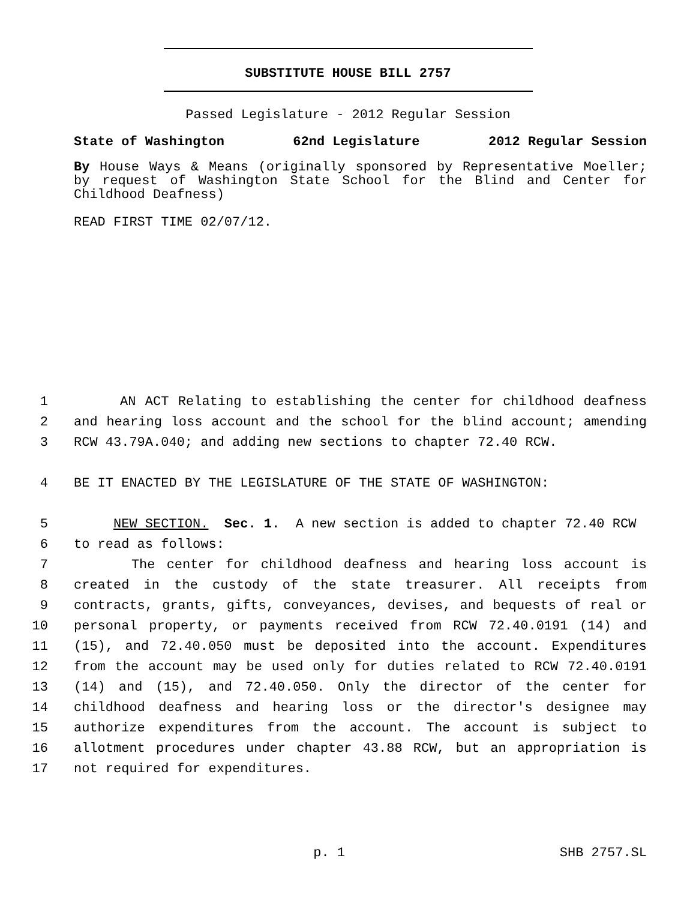SUBSTITUTE HOUSE BILL 2757
Passed Legislature - 2012 Regular Session
State of Washington 62nd Legislature 2012 Regular Session
By House Ways & Means (originally sponsored by Representative Moeller; by request of Washington State School for the Blind and Center for Childhood Deafness)
READ FIRST TIME 02/07/12.
1 AN ACT Relating to establishing the center for childhood deafness
2 and hearing loss account and the school for the blind account; amending
3 RCW 43.79A.040; and adding new sections to chapter 72.40 RCW.
4 BE IT ENACTED BY THE LEGISLATURE OF THE STATE OF WASHINGTON:
5 NEW SECTION. Sec. 1. A new section is added to chapter 72.40 RCW
6 to read as follows:
7 The center for childhood deafness and hearing loss account is
8 created in the custody of the state treasurer. All receipts from
9 contracts, grants, gifts, conveyances, devises, and bequests of real or
10 personal property, or payments received from RCW 72.40.0191 (14) and
11 (15), and 72.40.050 must be deposited into the account. Expenditures
12 from the account may be used only for duties related to RCW 72.40.0191
13 (14) and (15), and 72.40.050. Only the director of the center for
14 childhood deafness and hearing loss or the director's designee may
15 authorize expenditures from the account. The account is subject to
16 allotment procedures under chapter 43.88 RCW, but an appropriation is
17 not required for expenditures.
p. 1 SHB 2757.SL